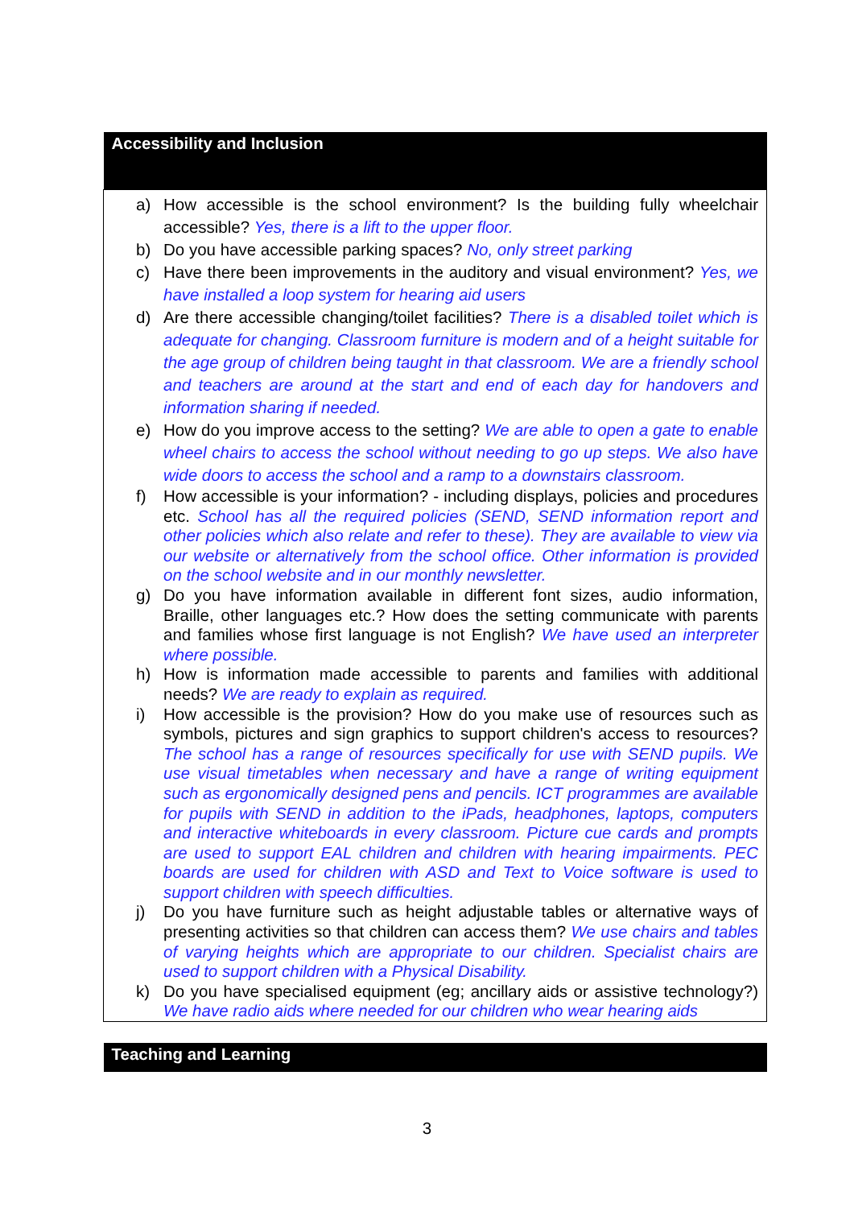| Accessibility and Inclusion |
| a) How accessible is the school environment? Is the building fully wheelchair accessible? Yes, there is a lift to the upper floor. b) Do you have accessible parking spaces? No, only street parking c) Have there been improvements in the auditory and visual environment? Yes, we have installed a loop system for hearing aid users d) Are there accessible changing/toilet facilities? There is a disabled toilet which is adequate for changing. Classroom furniture is modern and of a height suitable for the age group of children being taught in that classroom. We are a friendly school and teachers are around at the start and end of each day for handovers and information sharing if needed. e) How do you improve access to the setting? We are able to open a gate to enable wheel chairs to access the school without needing to go up steps. We also have wide doors to access the school and a ramp to a downstairs classroom. f) How accessible is your information? - including displays, policies and procedures etc. School has all the required policies (SEND, SEND information report and other policies which also relate and refer to these). They are available to view via our website or alternatively from the school office. Other information is provided on the school website and in our monthly newsletter. g) Do you have information available in different font sizes, audio information, Braille, other languages etc.? How does the setting communicate with parents and families whose first language is not English? We have used an interpreter where possible. h) How is information made accessible to parents and families with additional needs? We are ready to explain as required. i) How accessible is the provision? How do you make use of resources such as symbols, pictures and sign graphics to support children's access to resources? The school has a range of resources specifically for use with SEND pupils. We use visual timetables when necessary and have a range of writing equipment such as ergonomically designed pens and pencils. ICT programmes are available for pupils with SEND in addition to the iPads, headphones, laptops, computers and interactive whiteboards in every classroom. Picture cue cards and prompts are used to support EAL children and children with hearing impairments. PEC boards are used for children with ASD and Text to Voice software is used to support children with speech difficulties. j) Do you have furniture such as height adjustable tables or alternative ways of presenting activities so that children can access them? We use chairs and tables of varying heights which are appropriate to our children. Specialist chairs are used to support children with a Physical Disability. k) Do you have specialised equipment (eg; ancillary aids or assistive technology?) We have radio aids where needed for our children who wear hearing aids |
| Teaching and Learning |
3